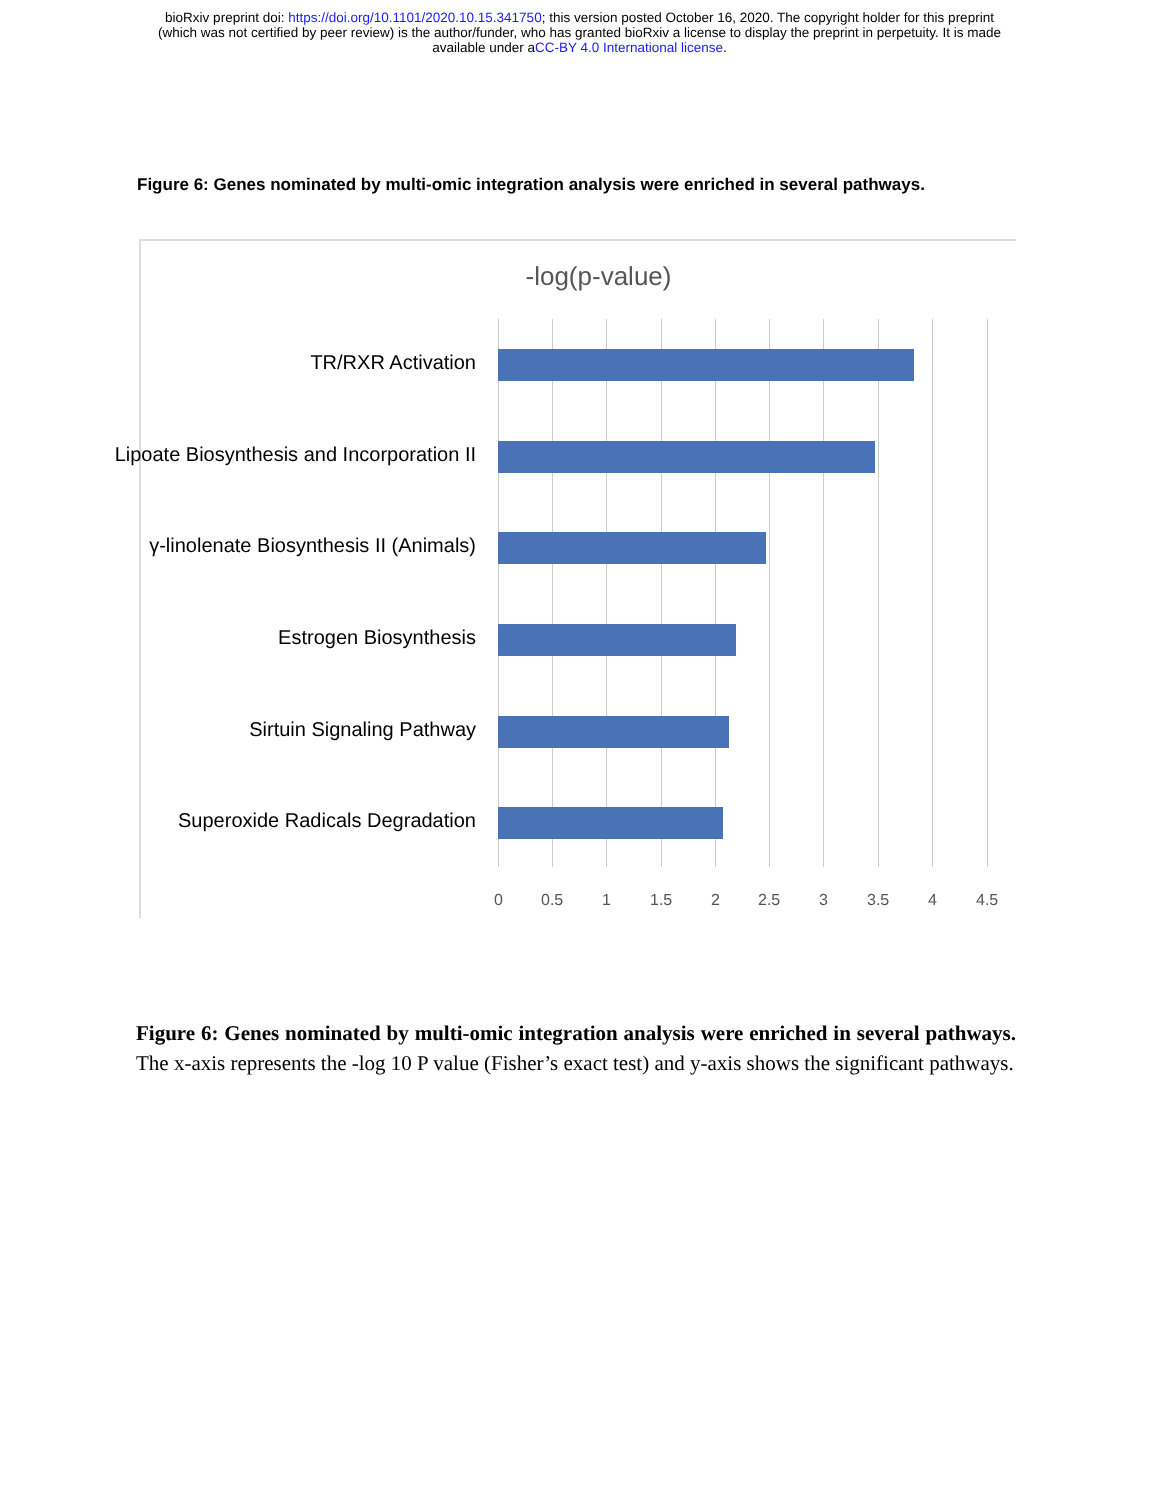bioRxiv preprint doi: https://doi.org/10.1101/2020.10.15.341750; this version posted October 16, 2020. The copyright holder for this preprint
(which was not certified by peer review) is the author/funder, who has granted bioRxiv a license to display the preprint in perpetuity. It is made
available under aCC-BY 4.0 International license.
Figure 6: Genes nominated by multi-omic integration analysis were enriched in several pathways.
-log(p-value)
TR/RXR Activation
Lipoate Biosynthesis and Incorporation II
γ-linolenate Biosynthesis II (Animals)
Estrogen Biosynthesis
Sirtuin Signaling Pathway
Superoxide Radicals Degradation
0 0.5 1 1.5 2 2.5 3 3.5 4 4.5
Figure 6: Genes nominated by multi-omic integration analysis were enriched in several pathways. The x-axis represents the -log 10 P value (Fisher’s exact test) and y-axis shows the significant pathways.